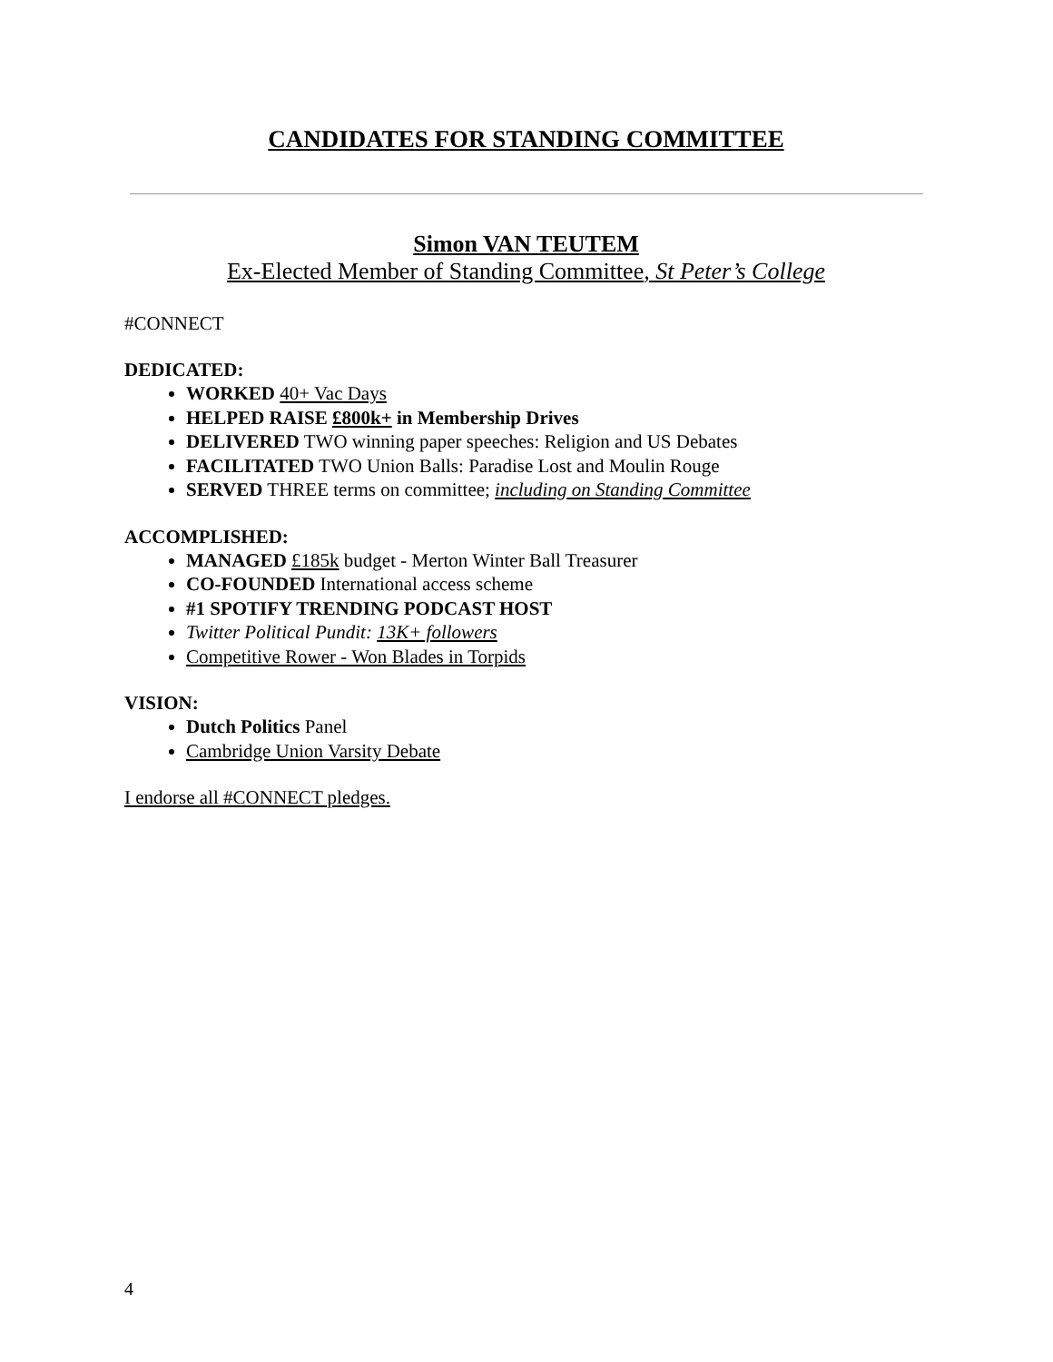CANDIDATES FOR STANDING COMMITTEE
Simon VAN TEUTEM
Ex-Elected Member of Standing Committee, St Peter’s College
#CONNECT
DEDICATED:
WORKED 40+ Vac Days
HELPED RAISE £800k+ in Membership Drives
DELIVERED TWO winning paper speeches: Religion and US Debates
FACILITATED TWO Union Balls: Paradise Lost and Moulin Rouge
SERVED THREE terms on committee; including on Standing Committee
ACCOMPLISHED:
MANAGED £185k budget - Merton Winter Ball Treasurer
CO-FOUNDED International access scheme
#1 SPOTIFY TRENDING PODCAST HOST
Twitter Political Pundit: 13K+ followers
Competitive Rower - Won Blades in Torpids
VISION:
Dutch Politics Panel
Cambridge Union Varsity Debate
I endorse all #CONNECT pledges.
4